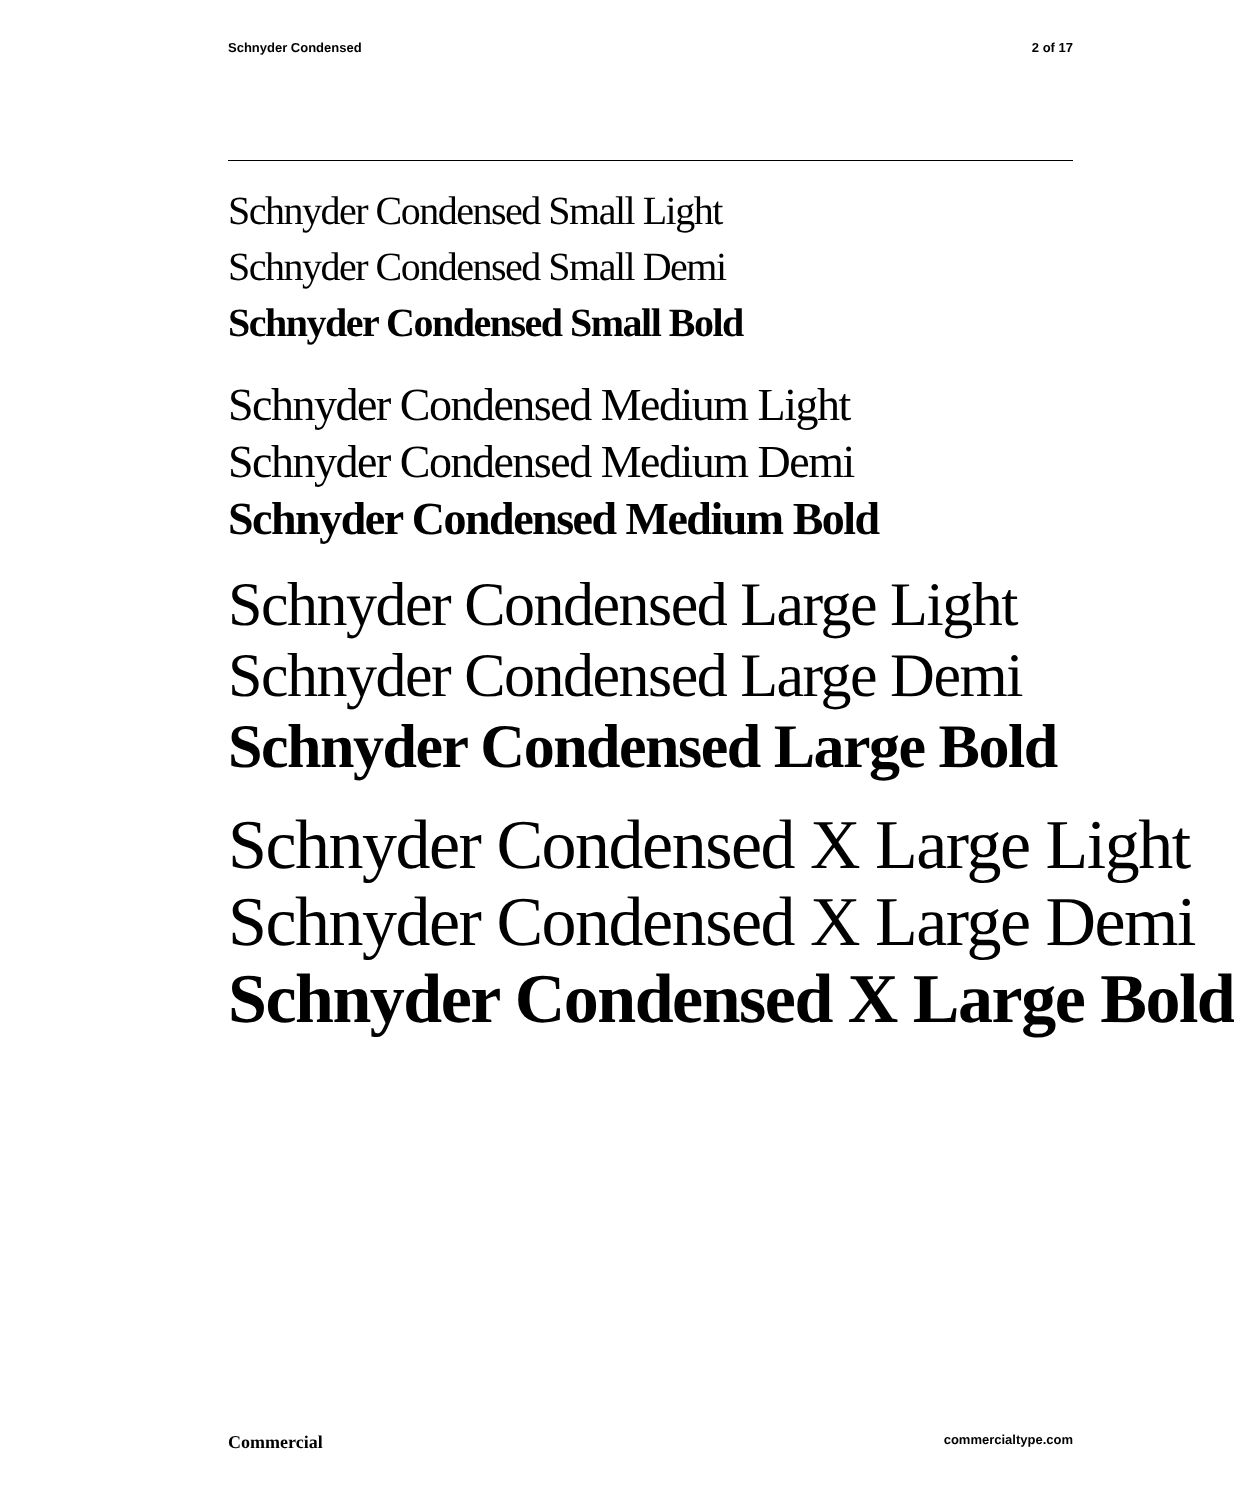Schnyder Condensed 2 of 17
Schnyder Condensed Small Light
Schnyder Condensed Small Demi
Schnyder Condensed Small Bold
Schnyder Condensed Medium Light
Schnyder Condensed Medium Demi
Schnyder Condensed Medium Bold
Schnyder Condensed Large Light
Schnyder Condensed Large Demi
Schnyder Condensed Large Bold
Schnyder Condensed X Large Light
Schnyder Condensed X Large Demi
Schnyder Condensed X Large Bold
Commercial commercialtype.com